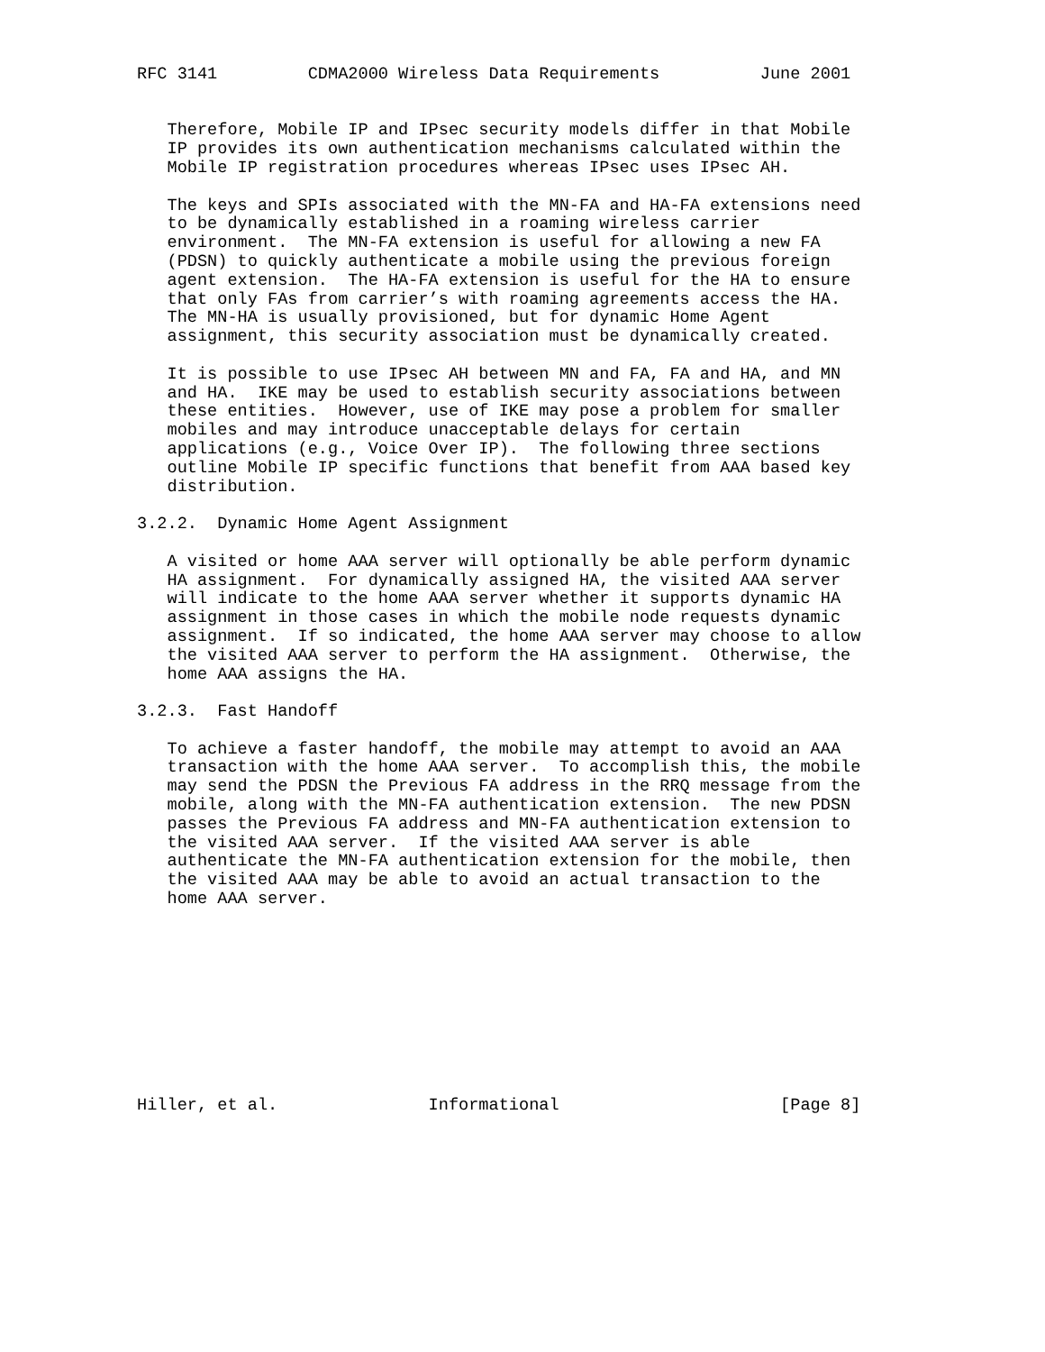RFC 3141         CDMA2000 Wireless Data Requirements          June 2001


   Therefore, Mobile IP and IPsec security models differ in that Mobile
   IP provides its own authentication mechanisms calculated within the
   Mobile IP registration procedures whereas IPsec uses IPsec AH.

   The keys and SPIs associated with the MN-FA and HA-FA extensions need
   to be dynamically established in a roaming wireless carrier
   environment.  The MN-FA extension is useful for allowing a new FA
   (PDSN) to quickly authenticate a mobile using the previous foreign
   agent extension.  The HA-FA extension is useful for the HA to ensure
   that only FAs from carrier’s with roaming agreements access the HA.
   The MN-HA is usually provisioned, but for dynamic Home Agent
   assignment, this security association must be dynamically created.

   It is possible to use IPsec AH between MN and FA, FA and HA, and MN
   and HA.  IKE may be used to establish security associations between
   these entities.  However, use of IKE may pose a problem for smaller
   mobiles and may introduce unacceptable delays for certain
   applications (e.g., Voice Over IP).  The following three sections
   outline Mobile IP specific functions that benefit from AAA based key
   distribution.

3.2.2.  Dynamic Home Agent Assignment

   A visited or home AAA server will optionally be able perform dynamic
   HA assignment.  For dynamically assigned HA, the visited AAA server
   will indicate to the home AAA server whether it supports dynamic HA
   assignment in those cases in which the mobile node requests dynamic
   assignment.  If so indicated, the home AAA server may choose to allow
   the visited AAA server to perform the HA assignment.  Otherwise, the
   home AAA assigns the HA.

3.2.3.  Fast Handoff

   To achieve a faster handoff, the mobile may attempt to avoid an AAA
   transaction with the home AAA server.  To accomplish this, the mobile
   may send the PDSN the Previous FA address in the RRQ message from the
   mobile, along with the MN-FA authentication extension.  The new PDSN
   passes the Previous FA address and MN-FA authentication extension to
   the visited AAA server.  If the visited AAA server is able
   authenticate the MN-FA authentication extension for the mobile, then
   the visited AAA may be able to avoid an actual transaction to the
   home AAA server.










Hiller, et al.               Informational                      [Page 8]